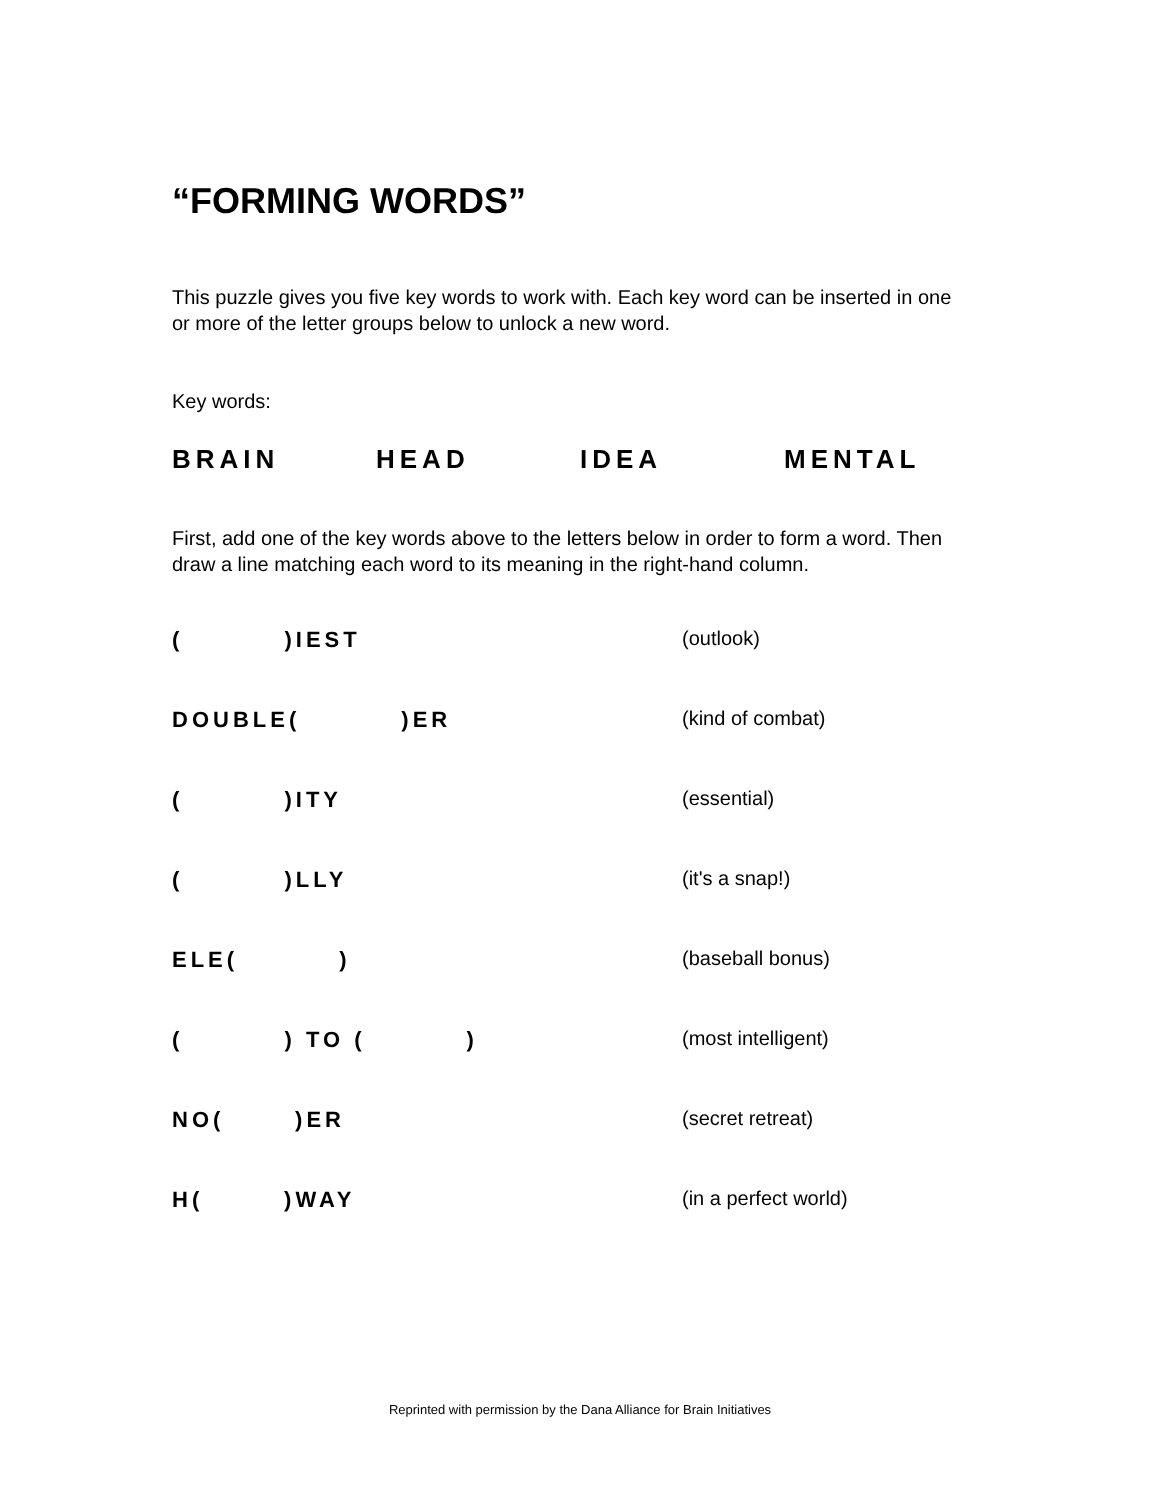“FORMING WORDS”
This puzzle gives you five key words to work with. Each key word can be inserted in one or more of the letter groups below to unlock a new word.
Key words:
BRAIN HEAD IDEA MENTAL
First, add one of the key words above to the letters below in order to form a word. Then draw a line matching each word to its meaning in the right-hand column.
| ( )IEST | (outlook) |
| DOUBLE( )ER | (kind of combat) |
| ( )ITY | (essential) |
| ( )LLY | (it's a snap!) |
| ELE( ) | (baseball bonus) |
| ( ) TO ( ) | (most intelligent) |
| NO( )ER | (secret retreat) |
| H( )WAY | (in a perfect world) |
Reprinted with permission by the Dana Alliance for Brain Initiatives